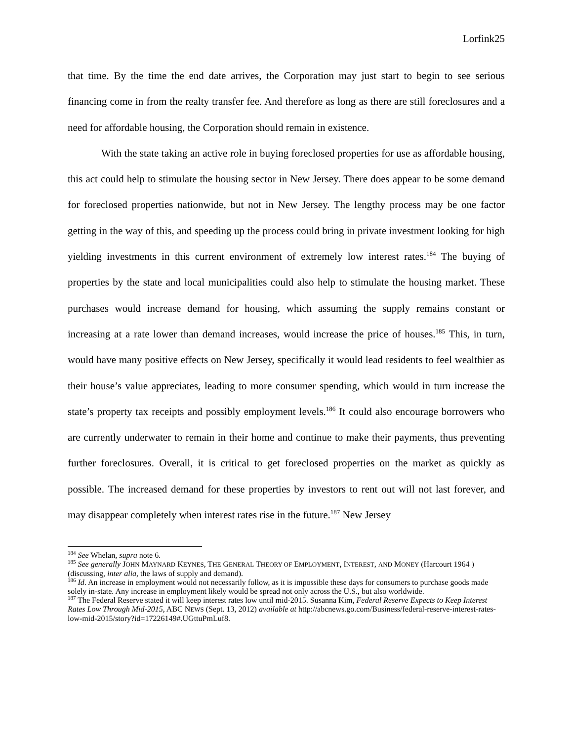Lorfink25
that time. By the time the end date arrives, the Corporation may just start to begin to see serious financing come in from the realty transfer fee. And therefore as long as there are still foreclosures and a need for affordable housing, the Corporation should remain in existence.
With the state taking an active role in buying foreclosed properties for use as affordable housing, this act could help to stimulate the housing sector in New Jersey. There does appear to be some demand for foreclosed properties nationwide, but not in New Jersey. The lengthy process may be one factor getting in the way of this, and speeding up the process could bring in private investment looking for high yielding investments in this current environment of extremely low interest rates.<sup>184</sup> The buying of properties by the state and local municipalities could also help to stimulate the housing market. These purchases would increase demand for housing, which assuming the supply remains constant or increasing at a rate lower than demand increases, would increase the price of houses.<sup>185</sup> This, in turn, would have many positive effects on New Jersey, specifically it would lead residents to feel wealthier as their house’s value appreciates, leading to more consumer spending, which would in turn increase the state’s property tax receipts and possibly employment levels.<sup>186</sup> It could also encourage borrowers who are currently underwater to remain in their home and continue to make their payments, thus preventing further foreclosures. Overall, it is critical to get foreclosed properties on the market as quickly as possible. The increased demand for these properties by investors to rent out will not last forever, and may disappear completely when interest rates rise in the future.<sup>187</sup> New Jersey
<sup>184</sup> See Whelan, supra note 6.
<sup>185</sup> See generally JOHN MAYNARD KEYNES, THE GENERAL THEORY OF EMPLOYMENT, INTEREST, AND MONEY (Harcourt 1964 ) (discussing, inter alia, the laws of supply and demand).
<sup>186</sup> Id. An increase in employment would not necessarily follow, as it is impossible these days for consumers to purchase goods made solely in-state. Any increase in employment likely would be spread not only across the U.S., but also worldwide.
<sup>187</sup> The Federal Reserve stated it will keep interest rates low until mid-2015. Susanna Kim, Federal Reserve Expects to Keep Interest Rates Low Through Mid-2015, ABC NEWS (Sept. 13, 2012) available at http://abcnews.go.com/Business/federal-reserve-interest-rates-low-mid-2015/story?id=17226149#.UGttuPmLuf8.